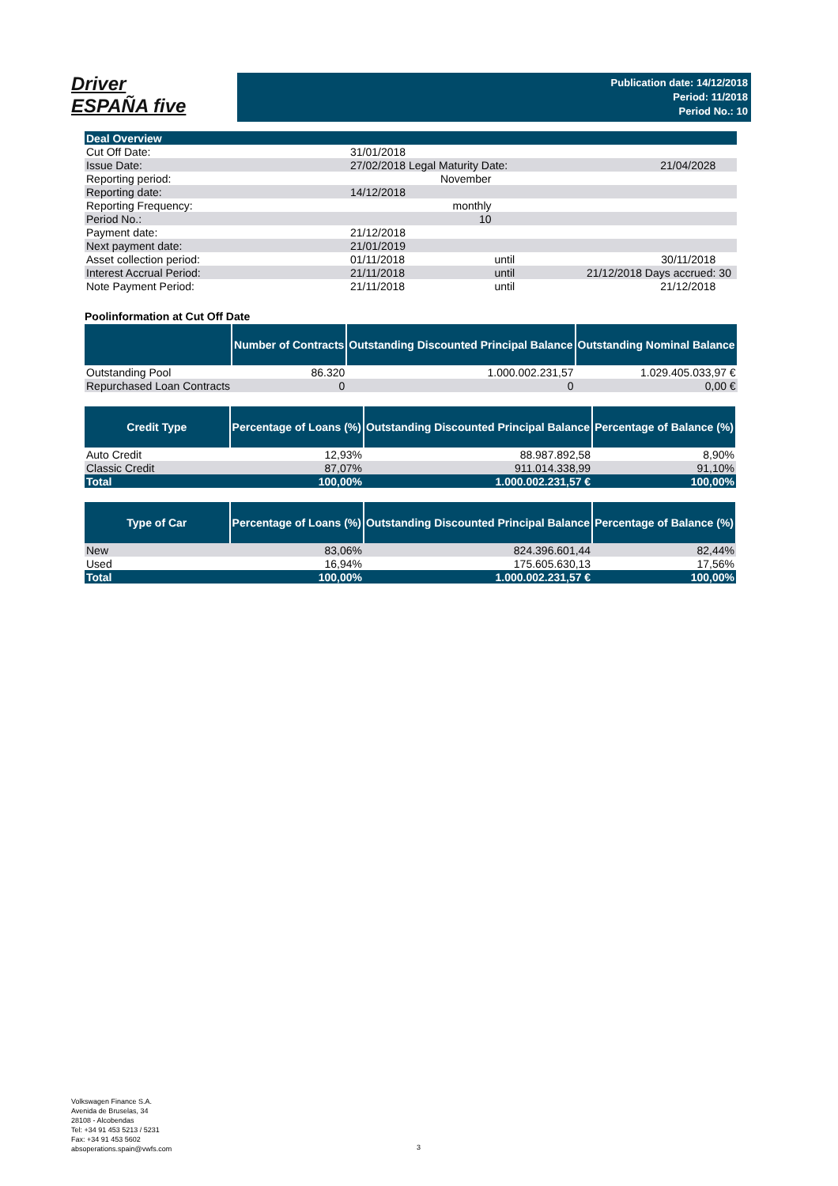Driver
ESPAÑA five
Publication date: 14/12/2018
Period: 11/2018
Period No.: 10
| Deal Overview | | | | | |
| Cut Off Date: | | 31/01/2018 | | | |
| Issue Date: | | 27/02/2018 Legal Maturity Date: | | 21/04/2028 | |
| Reporting period: | | November | | | |
| Reporting date: | | 14/12/2018 | | | |
| Reporting Frequency: | | monthly | | | |
| Period No.: | | 10 | | | |
| Payment date: | | 21/12/2018 | | | |
| Next payment date: | | 21/01/2019 | | | |
| Asset collection period: | | 01/11/2018 | until | 30/11/2018 | |
| Interest Accrual Period: | | 21/11/2018 | until | 21/12/2018 Days accrued: | 30 |
| Note Payment Period: | | 21/11/2018 | until | 21/12/2018 | |
Poolinformation at Cut Off Date
| | Number of Contracts | Outstanding Discounted Principal Balance | Outstanding Nominal Balance |
| --- | --- | --- | --- |
| Outstanding Pool | 86.320 | 1.000.002.231,57 | 1.029.405.033,97 € |
| Repurchased Loan Contracts | 0 | 0 | 0,00 € |
| Credit Type | Percentage of Loans (%) | Outstanding Discounted Principal Balance | Percentage of Balance (%) |
| --- | --- | --- | --- |
| Auto Credit | 12,93% | 88.987.892,58 | 8,90% |
| Classic Credit | 87,07% | 911.014.338,99 | 91,10% |
| Total | 100,00% | 1.000.002.231,57 € | 100,00% |
| Type of Car | Percentage of Loans (%) | Outstanding Discounted Principal Balance | Percentage of Balance (%) |
| --- | --- | --- | --- |
| New | 83,06% | 824.396.601,44 | 82,44% |
| Used | 16,94% | 175.605.630,13 | 17,56% |
| Total | 100,00% | 1.000.002.231,57 € | 100,00% |
Volkswagen Finance S.A.
Avenida de Bruselas, 34
28108 - Alcobendas
Tel: +34 91 453 5213 / 5231
Fax: +34 91 453 5602
absoperations.spain@vwfs.com
3